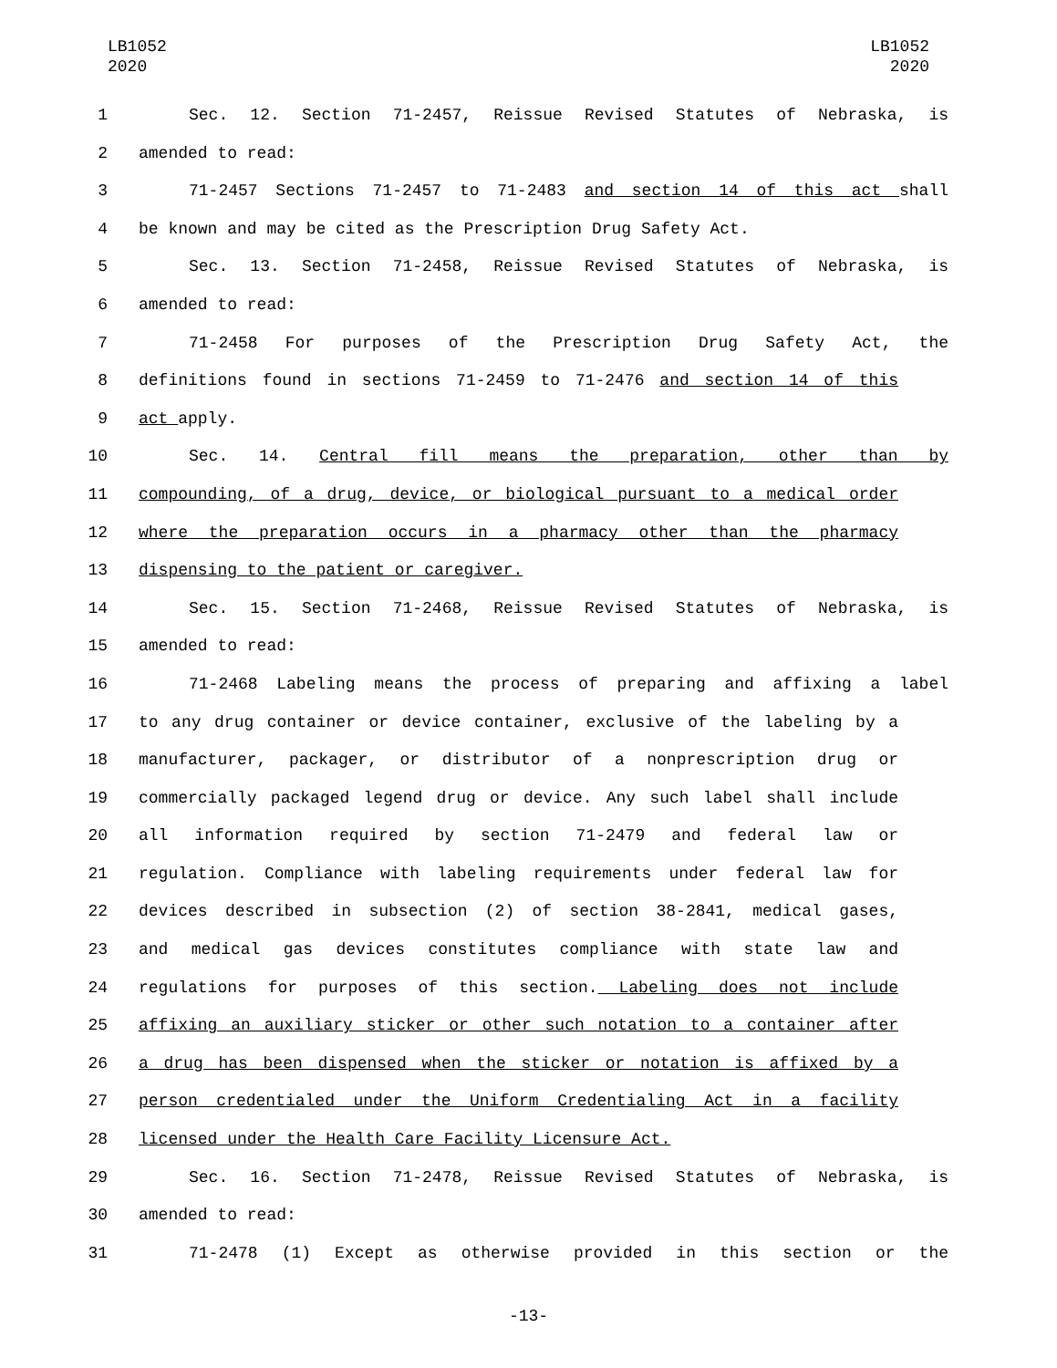LB1052
2020
LB1052
2020
1 Sec. 12. Section 71-2457, Reissue Revised Statutes of Nebraska, is
2 amended to read:
3 71-2457 Sections 71-2457 to 71-2483 and section 14 of this act shall
4 be known and may be cited as the Prescription Drug Safety Act.
5 Sec. 13. Section 71-2458, Reissue Revised Statutes of Nebraska, is
6 amended to read:
7 71-2458 For purposes of the Prescription Drug Safety Act, the
8 definitions found in sections 71-2459 to 71-2476 and section 14 of this
9 act apply.
10 Sec. 14. Central fill means the preparation, other than by
11 compounding, of a drug, device, or biological pursuant to a medical order
12 where the preparation occurs in a pharmacy other than the pharmacy
13 dispensing to the patient or caregiver.
14 Sec. 15. Section 71-2468, Reissue Revised Statutes of Nebraska, is
15 amended to read:
16 71-2468 Labeling means the process of preparing and affixing a label
17 to any drug container or device container, exclusive of the labeling by a
18 manufacturer, packager, or distributor of a nonprescription drug or
19 commercially packaged legend drug or device. Any such label shall include
20 all information required by section 71-2479 and federal law or
21 regulation. Compliance with labeling requirements under federal law for
22 devices described in subsection (2) of section 38-2841, medical gases,
23 and medical gas devices constitutes compliance with state law and
24 regulations for purposes of this section. Labeling does not include
25 affixing an auxiliary sticker or other such notation to a container after
26 a drug has been dispensed when the sticker or notation is affixed by a
27 person credentialed under the Uniform Credentialing Act in a facility
28 licensed under the Health Care Facility Licensure Act.
29 Sec. 16. Section 71-2478, Reissue Revised Statutes of Nebraska, is
30 amended to read:
31 71-2478 (1) Except as otherwise provided in this section or the
-13-